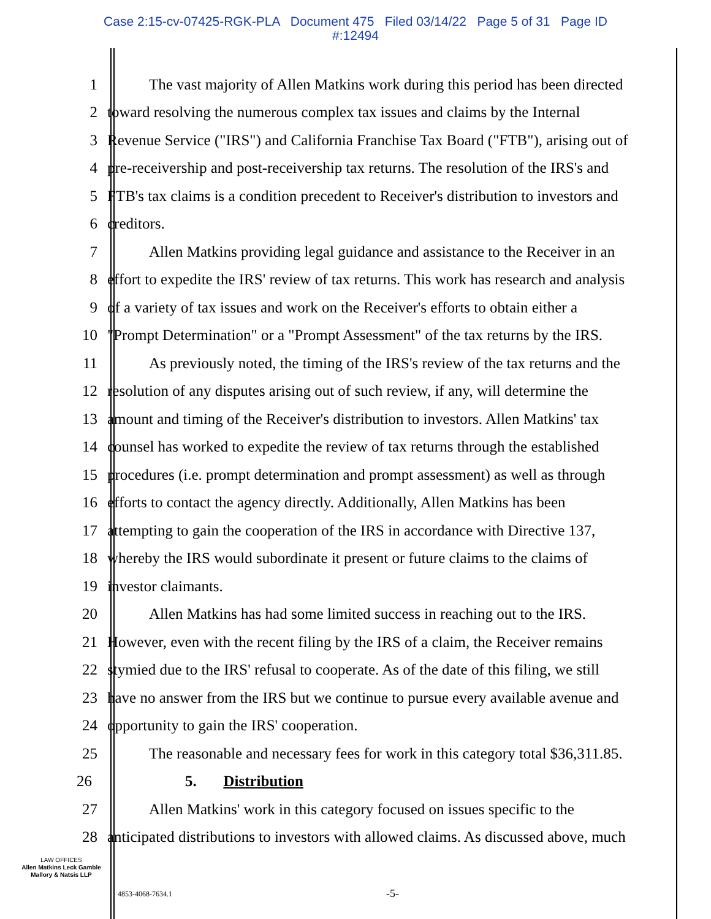Case 2:15-cv-07425-RGK-PLA Document 475 Filed 03/14/22 Page 5 of 31 Page ID
#:12494
1 The vast majority of Allen Matkins work during this period has been directed
2 toward resolving the numerous complex tax issues and claims by the Internal
3 Revenue Service ("IRS") and California Franchise Tax Board ("FTB"), arising out of
4 pre-receivership and post-receivership tax returns. The resolution of the IRS's and
5 FTB's tax claims is a condition precedent to Receiver's distribution to investors and
6 creditors.
7 Allen Matkins providing legal guidance and assistance to the Receiver in an
8 effort to expedite the IRS' review of tax returns. This work has research and analysis
9 of a variety of tax issues and work on the Receiver's efforts to obtain either a
10 "Prompt Determination" or a "Prompt Assessment" of the tax returns by the IRS.
11 As previously noted, the timing of the IRS's review of the tax returns and the
12 resolution of any disputes arising out of such review, if any, will determine the
13 amount and timing of the Receiver's distribution to investors. Allen Matkins' tax
14 counsel has worked to expedite the review of tax returns through the established
15 procedures (i.e. prompt determination and prompt assessment) as well as through
16 efforts to contact the agency directly. Additionally, Allen Matkins has been
17 attempting to gain the cooperation of the IRS in accordance with Directive 137,
18 whereby the IRS would subordinate it present or future claims to the claims of
19 investor claimants.
20 Allen Matkins has had some limited success in reaching out to the IRS.
21 However, even with the recent filing by the IRS of a claim, the Receiver remains
22 stymied due to the IRS' refusal to cooperate. As of the date of this filing, we still
23 have no answer from the IRS but we continue to pursue every available avenue and
24 opportunity to gain the IRS' cooperation.
25 The reasonable and necessary fees for work in this category total $36,311.85.
26 5. Distribution
27 Allen Matkins' work in this category focused on issues specific to the
28 anticipated distributions to investors with allowed claims. As discussed above, much
LAW OFFICES
Allen Matkins Leck Gamble
Mallory & Natsis LLP
4853-4068-7634.1 -5-